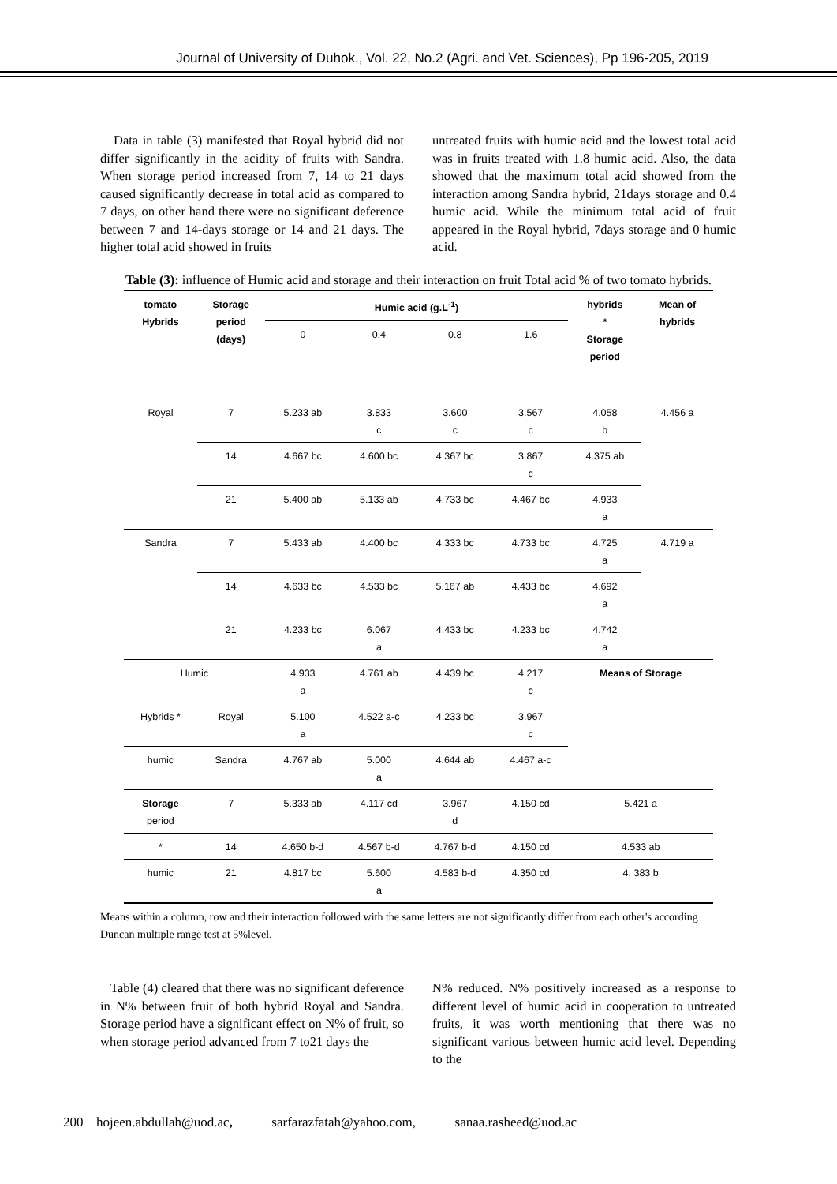Journal of University of Duhok., Vol. 22, No.2 (Agri. and Vet. Sciences), Pp 196-205, 2019
Data in table (3) manifested that Royal hybrid did not differ significantly in the acidity of fruits with Sandra. When storage period increased from 7, 14 to 21 days caused significantly decrease in total acid as compared to 7 days, on other hand there were no significant deference between 7 and 14-days storage or 14 and 21 days. The higher total acid showed in fruits
untreated fruits with humic acid and the lowest total acid was in fruits treated with 1.8 humic acid. Also, the data showed that the maximum total acid showed from the interaction among Sandra hybrid, 21days storage and 0.4 humic acid. While the minimum total acid of fruit appeared in the Royal hybrid, 7days storage and 0 humic acid.
Table (3): influence of Humic acid and storage and their interaction on fruit Total acid % of two tomato hybrids.
| tomato Hybrids | Storage period (days) | Humic acid (g.L<sup>-1</sup>) | | | | hybrids * Storage period | Mean of hybrids |
| --- | --- | --- | --- | --- | --- | --- | --- |
| | | 0 | 0.4 | 0.8 | 1.6 | | |
| Royal | 7 | 5.233 ab | 3.833 c | 3.600 c | 3.567 c | 4.058 b | 4.456 a |
| | 14 | 4.667 bc | 4.600 bc | 4.367 bc | 3.867 c | 4.375 ab | |
| | 21 | 5.400 ab | 5.133 ab | 4.733 bc | 4.467 bc | 4.933 a | |
| Sandra | 7 | 5.433 ab | 4.400 bc | 4.333 bc | 4.733 bc | 4.725 a | 4.719 a |
| | 14 | 4.633 bc | 4.533 bc | 5.167 ab | 4.433 bc | 4.692 a | |
| | 21 | 4.233 bc | 6.067 a | 4.433 bc | 4.233 bc | 4.742 a | |
| Humic | | 4.933 a | 4.761 ab | 4.439 bc | 4.217 c | Means of Storage | |
| Hybrids * | Royal | 5.100 a | 4.522 a-c | 4.233 bc | 3.967 c | | |
| humic | Sandra | 4.767 ab | 5.000 a | 4.644 ab | 4.467 a-c | | |
| Storage period | 7 | 5.333 ab | 4.117 cd | 3.967 d | 4.150 cd | 5.421 a | |
| * | 14 | 4.650 b-d | 4.567 b-d | 4.767 b-d | 4.150 cd | 4.533 ab | |
| humic | 21 | 4.817 bc | 5.600 a | 4.583 b-d | 4.350 cd | 4. 383 b | |
Means within a column, row and their interaction followed with the same letters are not significantly differ from each other's according Duncan multiple range test at 5%level.
Table (4) cleared that there was no significant deference in N% between fruit of both hybrid Royal and Sandra. Storage period have a significant effect on N% of fruit, so when storage period advanced from 7 to21 days the
N% reduced. N% positively increased as a response to different level of humic acid in cooperation to untreated fruits, it was worth mentioning that there was no significant various between humic acid level. Depending to the
200 hojeen.abdullah@uod.ac, sarfarazfatah@yahoo.com, sanaa.rasheed@uod.ac